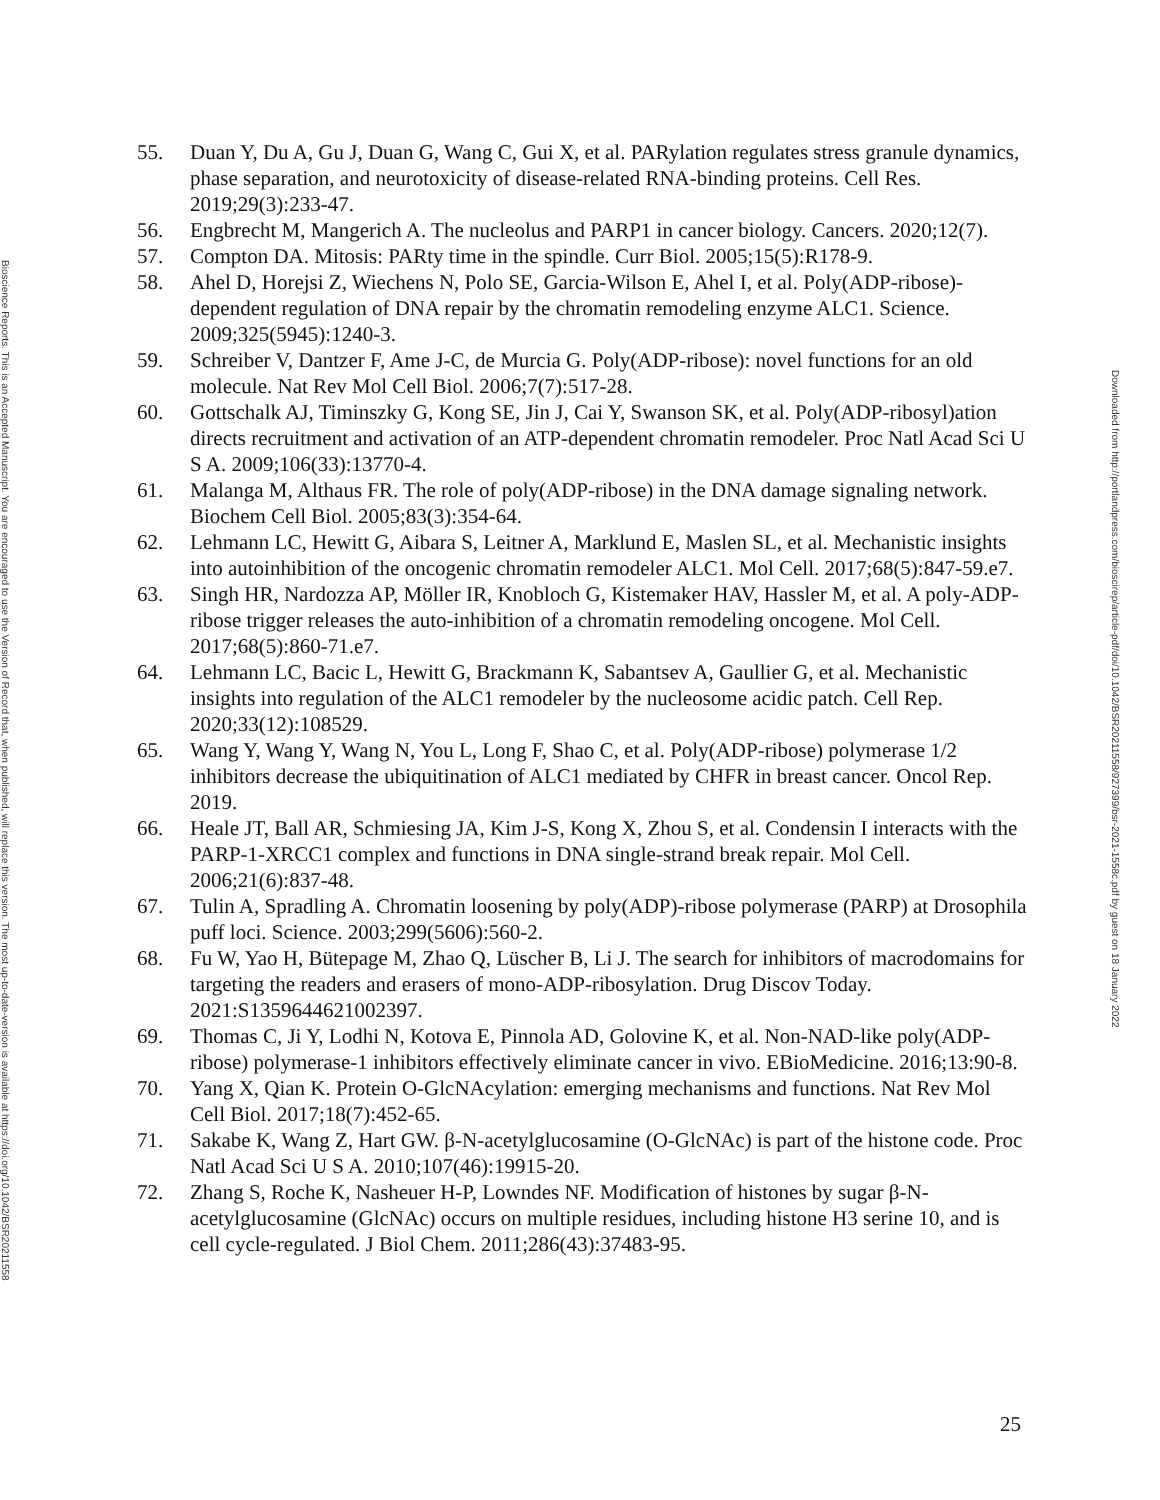Bioscience Reports. This is an Accepted Manuscript. You are encouraged to use the Version of Record that, when published, will replace this version. The most up-to-date-version is available at https://doi.org/10.1042/BSR20211558
55. Duan Y, Du A, Gu J, Duan G, Wang C, Gui X, et al. PARylation regulates stress granule dynamics, phase separation, and neurotoxicity of disease-related RNA-binding proteins. Cell Res. 2019;29(3):233-47.
56. Engbrecht M, Mangerich A. The nucleolus and PARP1 in cancer biology. Cancers. 2020;12(7).
57. Compton DA. Mitosis: PARty time in the spindle. Curr Biol. 2005;15(5):R178-9.
58. Ahel D, Horejsi Z, Wiechens N, Polo SE, Garcia-Wilson E, Ahel I, et al. Poly(ADP-ribose)-dependent regulation of DNA repair by the chromatin remodeling enzyme ALC1. Science. 2009;325(5945):1240-3.
59. Schreiber V, Dantzer F, Ame J-C, de Murcia G. Poly(ADP-ribose): novel functions for an old molecule. Nat Rev Mol Cell Biol. 2006;7(7):517-28.
60. Gottschalk AJ, Timinszky G, Kong SE, Jin J, Cai Y, Swanson SK, et al. Poly(ADP-ribosyl)ation directs recruitment and activation of an ATP-dependent chromatin remodeler. Proc Natl Acad Sci U S A. 2009;106(33):13770-4.
61. Malanga M, Althaus FR. The role of poly(ADP-ribose) in the DNA damage signaling network. Biochem Cell Biol. 2005;83(3):354-64.
62. Lehmann LC, Hewitt G, Aibara S, Leitner A, Marklund E, Maslen SL, et al. Mechanistic insights into autoinhibition of the oncogenic chromatin remodeler ALC1. Mol Cell. 2017;68(5):847-59.e7.
63. Singh HR, Nardozza AP, Möller IR, Knobloch G, Kistemaker HAV, Hassler M, et al. A poly-ADP-ribose trigger releases the auto-inhibition of a chromatin remodeling oncogene. Mol Cell. 2017;68(5):860-71.e7.
64. Lehmann LC, Bacic L, Hewitt G, Brackmann K, Sabantsev A, Gaullier G, et al. Mechanistic insights into regulation of the ALC1 remodeler by the nucleosome acidic patch. Cell Rep. 2020;33(12):108529.
65. Wang Y, Wang Y, Wang N, You L, Long F, Shao C, et al. Poly(ADP-ribose) polymerase 1/2 inhibitors decrease the ubiquitination of ALC1 mediated by CHFR in breast cancer. Oncol Rep. 2019.
66. Heale JT, Ball AR, Schmiesing JA, Kim J-S, Kong X, Zhou S, et al. Condensin I interacts with the PARP-1-XRCC1 complex and functions in DNA single-strand break repair. Mol Cell. 2006;21(6):837-48.
67. Tulin A, Spradling A. Chromatin loosening by poly(ADP)-ribose polymerase (PARP) at Drosophila puff loci. Science. 2003;299(5606):560-2.
68. Fu W, Yao H, Bütepage M, Zhao Q, Lüscher B, Li J. The search for inhibitors of macrodomains for targeting the readers and erasers of mono-ADP-ribosylation. Drug Discov Today. 2021:S1359644621002397.
69. Thomas C, Ji Y, Lodhi N, Kotova E, Pinnola AD, Golovine K, et al. Non-NAD-like poly(ADP-ribose) polymerase-1 inhibitors effectively eliminate cancer in vivo. EBioMedicine. 2016;13:90-8.
70. Yang X, Qian K. Protein O-GlcNAcylation: emerging mechanisms and functions. Nat Rev Mol Cell Biol. 2017;18(7):452-65.
71. Sakabe K, Wang Z, Hart GW. β-N-acetylglucosamine (O-GlcNAc) is part of the histone code. Proc Natl Acad Sci U S A. 2010;107(46):19915-20.
72. Zhang S, Roche K, Nasheuer H-P, Lowndes NF. Modification of histones by sugar β-N-acetylglucosamine (GlcNAc) occurs on multiple residues, including histone H3 serine 10, and is cell cycle-regulated. J Biol Chem. 2011;286(43):37483-95.
Downloaded from http://portlandpress.com/bioscirep/article-pdf/doi/10.1042/BSR20211558/927399/bsr-2021-1558c.pdf by guest on 18 January 2022
25